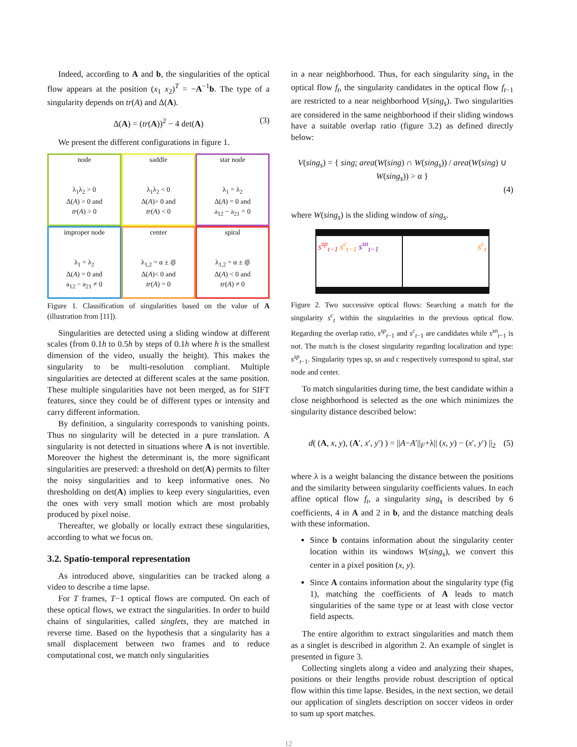Indeed, according to A and b, the singularities of the optical flow appears at the position (x<sub>1</sub> x<sub>2</sub>)<sup>T</sup> = −A<sup>−1</sup>b. The type of a singularity depends on tr(A) and Δ(A).
Δ(A) = (tr(A))<sup>2</sup> − 4 det(A) (3)
We present the different configurations in figure 1.
node
λ<sub>1</sub>λ<sub>2</sub> > 0
Δ(A) > 0 and
tr(A) > 0
saddle
λ<sub>1</sub>λ<sub>2</sub> < 0
Δ(A)> 0 and
tr(A) < 0
star node
λ<sub>1</sub> = λ<sub>2</sub>
Δ(A) = 0 and
a<sub>12</sub> − a<sub>21</sub> = 0
improper node
λ<sub>1</sub> = λ<sub>2</sub>
Δ(A) = 0 and
a<sub>12</sub> − a<sub>21</sub> ≠ 0
center
λ<sub>1,2</sub> = α ± iβ
Δ(A)< 0 and
tr(A) = 0
spiral
λ<sub>1,2</sub> = α ± iβ
Δ(A) < 0 and
tr(A) ≠ 0
Figure 1. Classification of singularities based on the value of A (illustration from [11]).
Singularities are detected using a sliding window at different scales (from 0.1h to 0.5h by steps of 0.1h where h is the smallest dimension of the video, usually the height). This makes the singularity to be multi-resolution compliant. Multiple singularities are detected at different scales at the same position. These multiple singularities have not been merged, as for SIFT features, since they could be of different types or intensity and carry different information.
By definition, a singularity corresponds to vanishing points. Thus no singularity will be detected in a pure translation. A singularity is not detected in situations where A is not invertible. Moreover the highest the determinant is, the more significant singularities are preserved: a threshold on det(A) permits to filter the noisy singularities and to keep informative ones. No thresholding on det(A) implies to keep every singularities, even the ones with very small motion which are most probably produced by pixel noise.
Thereafter, we globally or locally extract these singularities, according to what we focus on.
3.2. Spatio-temporal representation
As introduced above, singularities can be tracked along a video to describe a time lapse.
For T frames, T−1 optical flows are computed. On each of these optical flows, we extract the singularities. In order to build chains of singularities, called singlets, they are matched in reverse time. Based on the hypothesis that a singularity has a small displacement between two frames and to reduce computational cost, we match only singularities
in a near neighborhood. Thus, for each singularity sing<sub>s</sub> in the optical flow f<sub>t</sub>, the singularity candidates in the optical flow f<sub>t−1</sub> are restricted to a near neighborhood V(sing<sub>s</sub>). Two singularities are considered in the same neighborhood if their sliding windows have a suitable overlap ratio (figure 3.2) as defined directly below:
V(sing<sub>s</sub>) = { sing; area(W(sing) ∩ W(sing<sub>s</sub>)) / area(W(sing) ∪ W(sing<sub>s</sub>)) > α }
(4)
where W(sing<sub>s</sub>) is the sliding window of sing<sub>s</sub>.
s<sup>sp</sup><sub>t−1</sub> s<sup>c</sup><sub>t−1</sub> s<sup>sn</sup><sub>t−1</sub> s<sup>c</sup><sub>t</sub>
Figure 2. Two successive optical flows: Searching a match for the singularity s<sup>c</sup><sub>t</sub> within the singularities in the previous optical flow. Regarding the overlap ratio, s<sup>sp</sup><sub>t−1</sub> and s<sup>c</sup><sub>t−1</sub> are candidates while s<sup>sn</sup><sub>t−1</sub> is not. The match is the closest singularity regarding localization and type: s<sup>sp</sup><sub>t−1</sub>. Singularity types sp, sn and c respectively correspond to spiral, star node and center.
To match singularities during time, the best candidate within a close neighborhood is selected as the one which minimizes the singularity distance described below:
d( (A, x, y), (A′, x′, y′) ) = ||A−A′||<sub>F</sub>+λ|| (x, y) − (x′, y′) ||<sub>2</sub> (5)
where λ is a weight balancing the distance between the positions and the similarity between singularity coefficients values. In each affine optical flow f<sub>t</sub>, a singularity sing<sub>s</sub> is described by 6 coefficients, 4 in A and 2 in b, and the distance matching deals with these information.
Since b contains information about the singularity center location within its windows W(sing<sub>s</sub>), we convert this center in a pixel position (x, y).
Since A contains information about the singularity type (fig 1), matching the coefficients of A leads to match singularities of the same type or at least with close vector field aspects.
The entire algorithm to extract singularities and match them as a singlet is described in algorithm 2. An example of singlet is presented in figure 3.
Collecting singlets along a video and analyzing their shapes, positions or their lengths provide robust description of optical flow within this time lapse. Besides, in the next section, we detail our application of singlets description on soccer videos in order to sum up sport matches.
12